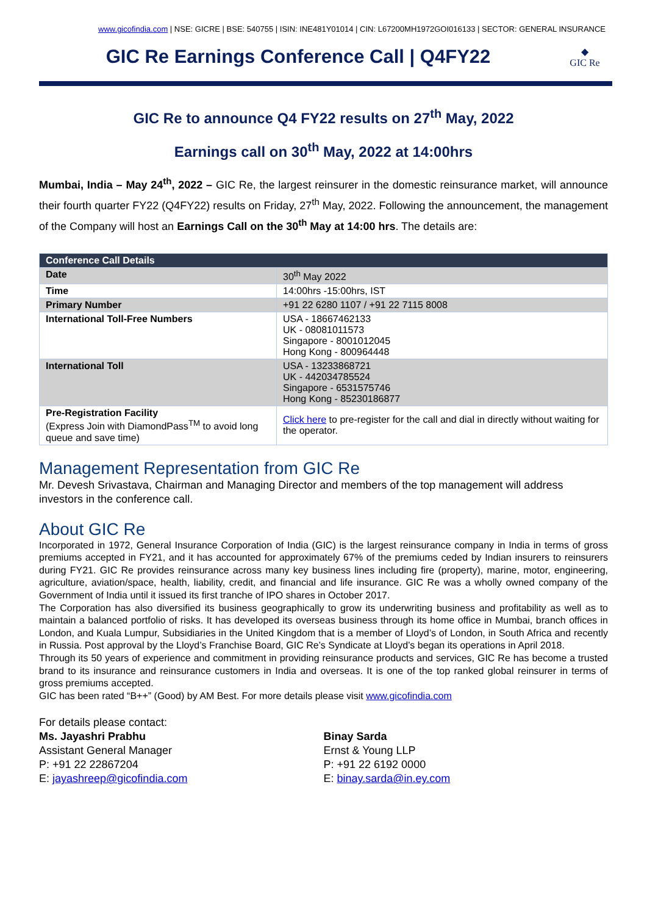www.gicofindia.com | NSE: GICRE | BSE: 540755 | ISIN: INE481Y01014 | CIN: L67200MH1972GOI016133 | SECTOR: GENERAL INSURANCE
GIC Re Earnings Conference Call | Q4FY22
◆
GIC Re
GIC Re to announce Q4 FY22 results on 27<sup>th</sup> May, 2022
Earnings call on 30<sup>th</sup> May, 2022 at 14:00hrs
Mumbai, India – May 24<sup>th</sup>, 2022 – GIC Re, the largest reinsurer in the domestic reinsurance market, will announce their fourth quarter FY22 (Q4FY22) results on Friday, 27<sup>th</sup> May, 2022. Following the announcement, the management of the Company will host an Earnings Call on the 30<sup>th</sup> May at 14:00 hrs. The details are:
| Conference Call Details | |
| --- | --- |
| Date | 30<sup>th</sup> May 2022 |
| Time | 14:00hrs -15:00hrs, IST |
| Primary Number | +91 22 6280 1107 / +91 22 7115 8008 |
| International Toll-Free Numbers | USA - 18667462133 UK - 08081011573 Singapore - 8001012045 Hong Kong - 800964448 |
| International Toll | USA - 13233868721 UK - 442034785524 Singapore - 6531575746 Hong Kong - 85230186877 |
| Pre-Registration Facility (Express Join with DiamondPass<sup>TM</sup> to avoid long queue and save time) | Click here to pre-register for the call and dial in directly without waiting for the operator. |
Management Representation from GIC Re
Mr. Devesh Srivastava, Chairman and Managing Director and members of the top management will address investors in the conference call.
About GIC Re
Incorporated in 1972, General Insurance Corporation of India (GIC) is the largest reinsurance company in India in terms of gross premiums accepted in FY21, and it has accounted for approximately 67% of the premiums ceded by Indian insurers to reinsurers during FY21. GIC Re provides reinsurance across many key business lines including fire (property), marine, motor, engineering, agriculture, aviation/space, health, liability, credit, and financial and life insurance. GIC Re was a wholly owned company of the Government of India until it issued its first tranche of IPO shares in October 2017.
The Corporation has also diversified its business geographically to grow its underwriting business and profitability as well as to maintain a balanced portfolio of risks. It has developed its overseas business through its home office in Mumbai, branch offices in London, and Kuala Lumpur, Subsidiaries in the United Kingdom that is a member of Lloyd’s of London, in South Africa and recently in Russia. Post approval by the Lloyd’s Franchise Board, GIC Re’s Syndicate at Lloyd’s began its operations in April 2018.
Through its 50 years of experience and commitment in providing reinsurance products and services, GIC Re has become a trusted brand to its insurance and reinsurance customers in India and overseas. It is one of the top ranked global reinsurer in terms of gross premiums accepted.
GIC has been rated “B++” (Good) by AM Best. For more details please visit www.gicofindia.com
For details please contact:
Ms. Jayashri Prabhu
Assistant General Manager
P: +91 22 22867204
E: jayashreep@gicofindia.com
Binay Sarda
Ernst & Young LLP
P: +91 22 6192 0000
E: binay.sarda@in.ey.com